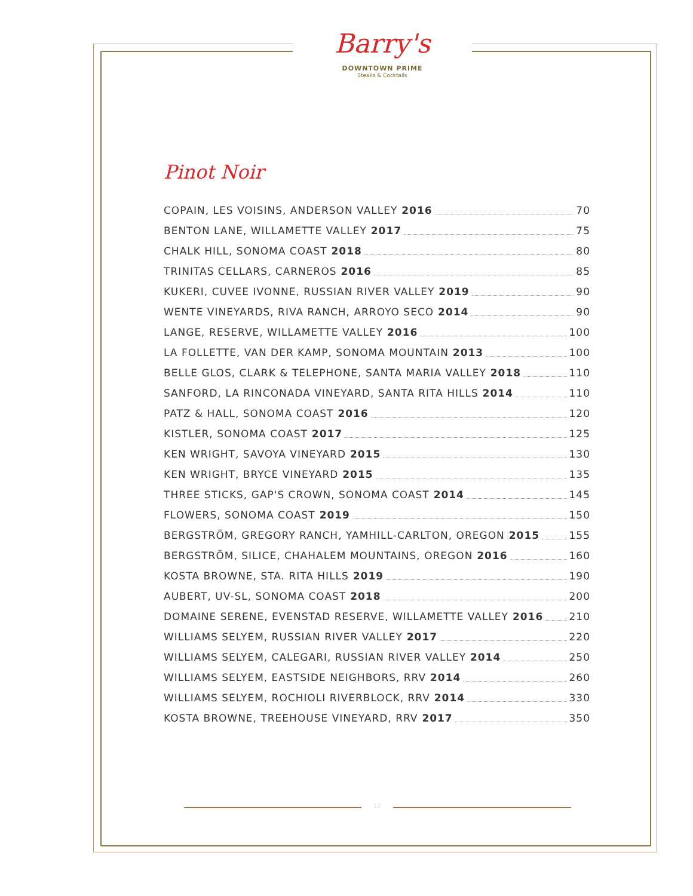Barry's
DOWNTOWN PRIME
Steaks & Cocktails
Pinot Noir
COPAIN, LES VOISINS, ANDERSON VALLEY 2016 70
BENTON LANE, WILLAMETTE VALLEY 2017 75
CHALK HILL, SONOMA COAST 2018 80
TRINITAS CELLARS, CARNEROS 2016 85
KUKERI, CUVEE IVONNE, RUSSIAN RIVER VALLEY 2019 90
WENTE VINEYARDS, RIVA RANCH, ARROYO SECO 2014 90
LANGE, RESERVE, WILLAMETTE VALLEY 2016 100
LA FOLLETTE, VAN DER KAMP, SONOMA MOUNTAIN 2013 100
BELLE GLOS, CLARK & TELEPHONE, SANTA MARIA VALLEY 2018 110
SANFORD, LA RINCONADA VINEYARD, SANTA RITA HILLS 2014 110
PATZ & HALL, SONOMA COAST 2016 120
KISTLER, SONOMA COAST 2017 125
KEN WRIGHT, SAVOYA VINEYARD 2015 130
KEN WRIGHT, BRYCE VINEYARD 2015 135
THREE STICKS, GAP'S CROWN, SONOMA COAST 2014 145
FLOWERS, SONOMA COAST 2019 150
BERGSTRÖM, GREGORY RANCH, YAMHILL-CARLTON, OREGON 2015 155
BERGSTRÖM, SILICE, CHAHALEM MOUNTAINS, OREGON 2016 160
KOSTA BROWNE, STA. RITA HILLS 2019 190
AUBERT, UV-SL, SONOMA COAST 2018 200
DOMAINE SERENE, EVENSTAD RESERVE, WILLAMETTE VALLEY 2016 210
WILLIAMS SELYEM, RUSSIAN RIVER VALLEY 2017 220
WILLIAMS SELYEM, CALEGARI, RUSSIAN RIVER VALLEY 2014 250
WILLIAMS SELYEM, EASTSIDE NEIGHBORS, RRV 2014 260
WILLIAMS SELYEM, ROCHIOLI RIVERBLOCK, RRV 2014 330
KOSTA BROWNE, TREEHOUSE VINEYARD, RRV 2017 350
12